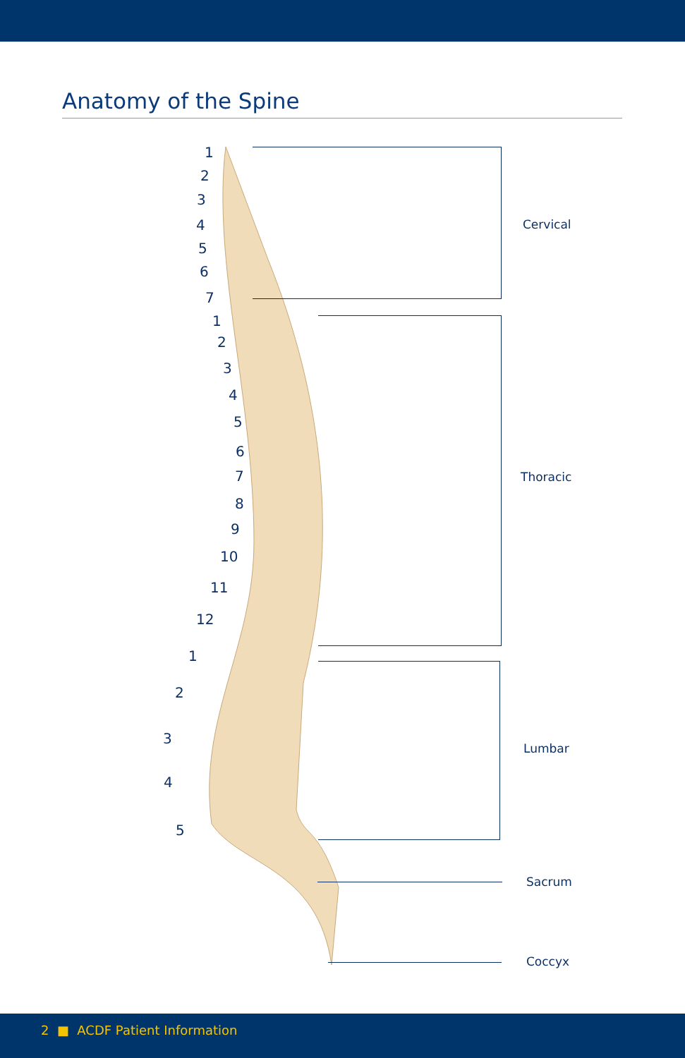Anatomy of the Spine
1
2
3
4
5
6
7
Cervical
1
2
3
4
5
6
7
8
9
10
11
12
Thoracic
1
2
3
4
5
Lumbar
Sacrum
Coccyx
2 ■ ACDF Patient Information